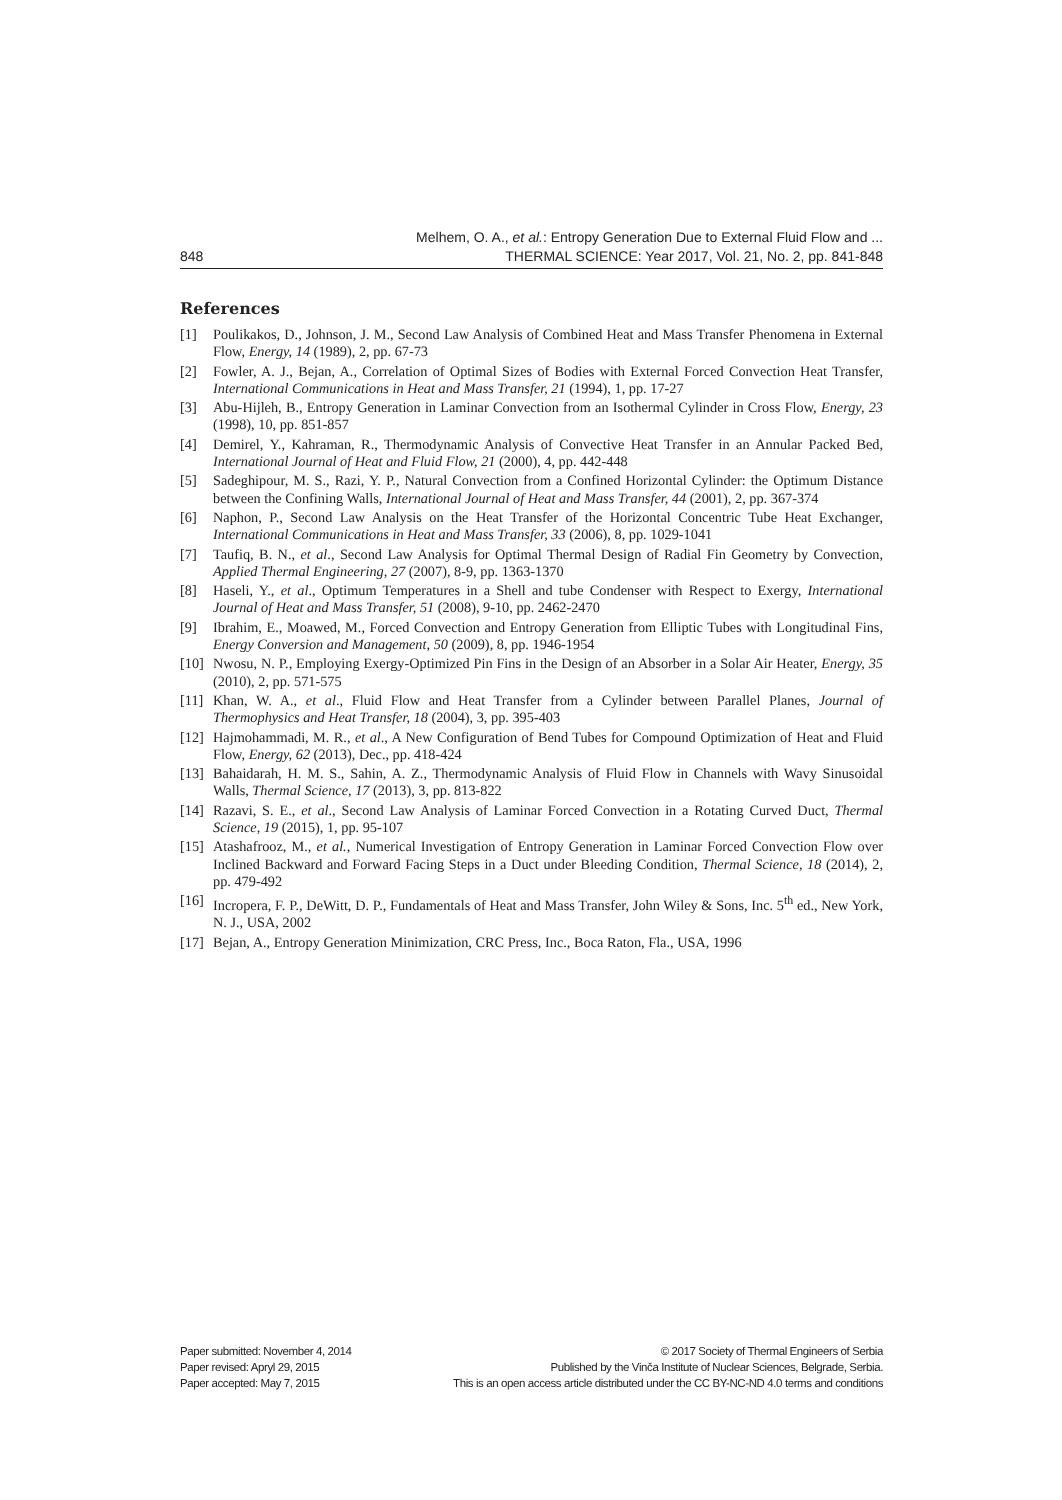Melhem, O. A., et al.: Entropy Generation Due to External Fluid Flow and ...
848 THERMAL SCIENCE: Year 2017, Vol. 21, No. 2, pp. 841-848
References
[1] Poulikakos, D., Johnson, J. M., Second Law Analysis of Combined Heat and Mass Transfer Phenomena in External Flow, Energy, 14 (1989), 2, pp. 67-73
[2] Fowler, A. J., Bejan, A., Correlation of Optimal Sizes of Bodies with External Forced Convection Heat Transfer, International Communications in Heat and Mass Transfer, 21 (1994), 1, pp. 17-27
[3] Abu-Hijleh, B., Entropy Generation in Laminar Convection from an Isothermal Cylinder in Cross Flow, Energy, 23 (1998), 10, pp. 851-857
[4] Demirel, Y., Kahraman, R., Thermodynamic Analysis of Convective Heat Transfer in an Annular Packed Bed, International Journal of Heat and Fluid Flow, 21 (2000), 4, pp. 442-448
[5] Sadeghipour, M. S., Razi, Y. P., Natural Convection from a Confined Horizontal Cylinder: the Optimum Distance between the Confining Walls, International Journal of Heat and Mass Transfer, 44 (2001), 2, pp. 367-374
[6] Naphon, P., Second Law Analysis on the Heat Transfer of the Horizontal Concentric Tube Heat Exchanger, International Communications in Heat and Mass Transfer, 33 (2006), 8, pp. 1029-1041
[7] Taufiq, B. N., et al., Second Law Analysis for Optimal Thermal Design of Radial Fin Geometry by Convection, Applied Thermal Engineering, 27 (2007), 8-9, pp. 1363-1370
[8] Haseli, Y., et al., Optimum Temperatures in a Shell and tube Condenser with Respect to Exergy, International Journal of Heat and Mass Transfer, 51 (2008), 9-10, pp. 2462-2470
[9] Ibrahim, E., Moawed, M., Forced Convection and Entropy Generation from Elliptic Tubes with Longitudinal Fins, Energy Conversion and Management, 50 (2009), 8, pp. 1946-1954
[10] Nwosu, N. P., Employing Exergy-Optimized Pin Fins in the Design of an Absorber in a Solar Air Heater, Energy, 35 (2010), 2, pp. 571-575
[11] Khan, W. A., et al., Fluid Flow and Heat Transfer from a Cylinder between Parallel Planes, Journal of Thermophysics and Heat Transfer, 18 (2004), 3, pp. 395-403
[12] Hajmohammadi, M. R., et al., A New Configuration of Bend Tubes for Compound Optimization of Heat and Fluid Flow, Energy, 62 (2013), Dec., pp. 418-424
[13] Bahaidarah, H. M. S., Sahin, A. Z., Thermodynamic Analysis of Fluid Flow in Channels with Wavy Sinusoidal Walls, Thermal Science, 17 (2013), 3, pp. 813-822
[14] Razavi, S. E., et al., Second Law Analysis of Laminar Forced Convection in a Rotating Curved Duct, Thermal Science, 19 (2015), 1, pp. 95-107
[15] Atashafrooz, M., et al., Numerical Investigation of Entropy Generation in Laminar Forced Convection Flow over Inclined Backward and Forward Facing Steps in a Duct under Bleeding Condition, Thermal Science, 18 (2014), 2, pp. 479-492
[16] Incropera, F. P., DeWitt, D. P., Fundamentals of Heat and Mass Transfer, John Wiley & Sons, Inc. 5<sup>th</sup> ed., New York, N. J., USA, 2002
[17] Bejan, A., Entropy Generation Minimization, CRC Press, Inc., Boca Raton, Fla., USA, 1996
Paper submitted: November 4, 2014
Paper revised: Apryl 29, 2015
Paper accepted: May 7, 2015
© 2017 Society of Thermal Engineers of Serbia
Published by the Vinča Institute of Nuclear Sciences, Belgrade, Serbia.
This is an open access article distributed under the CC BY-NC-ND 4.0 terms and conditions